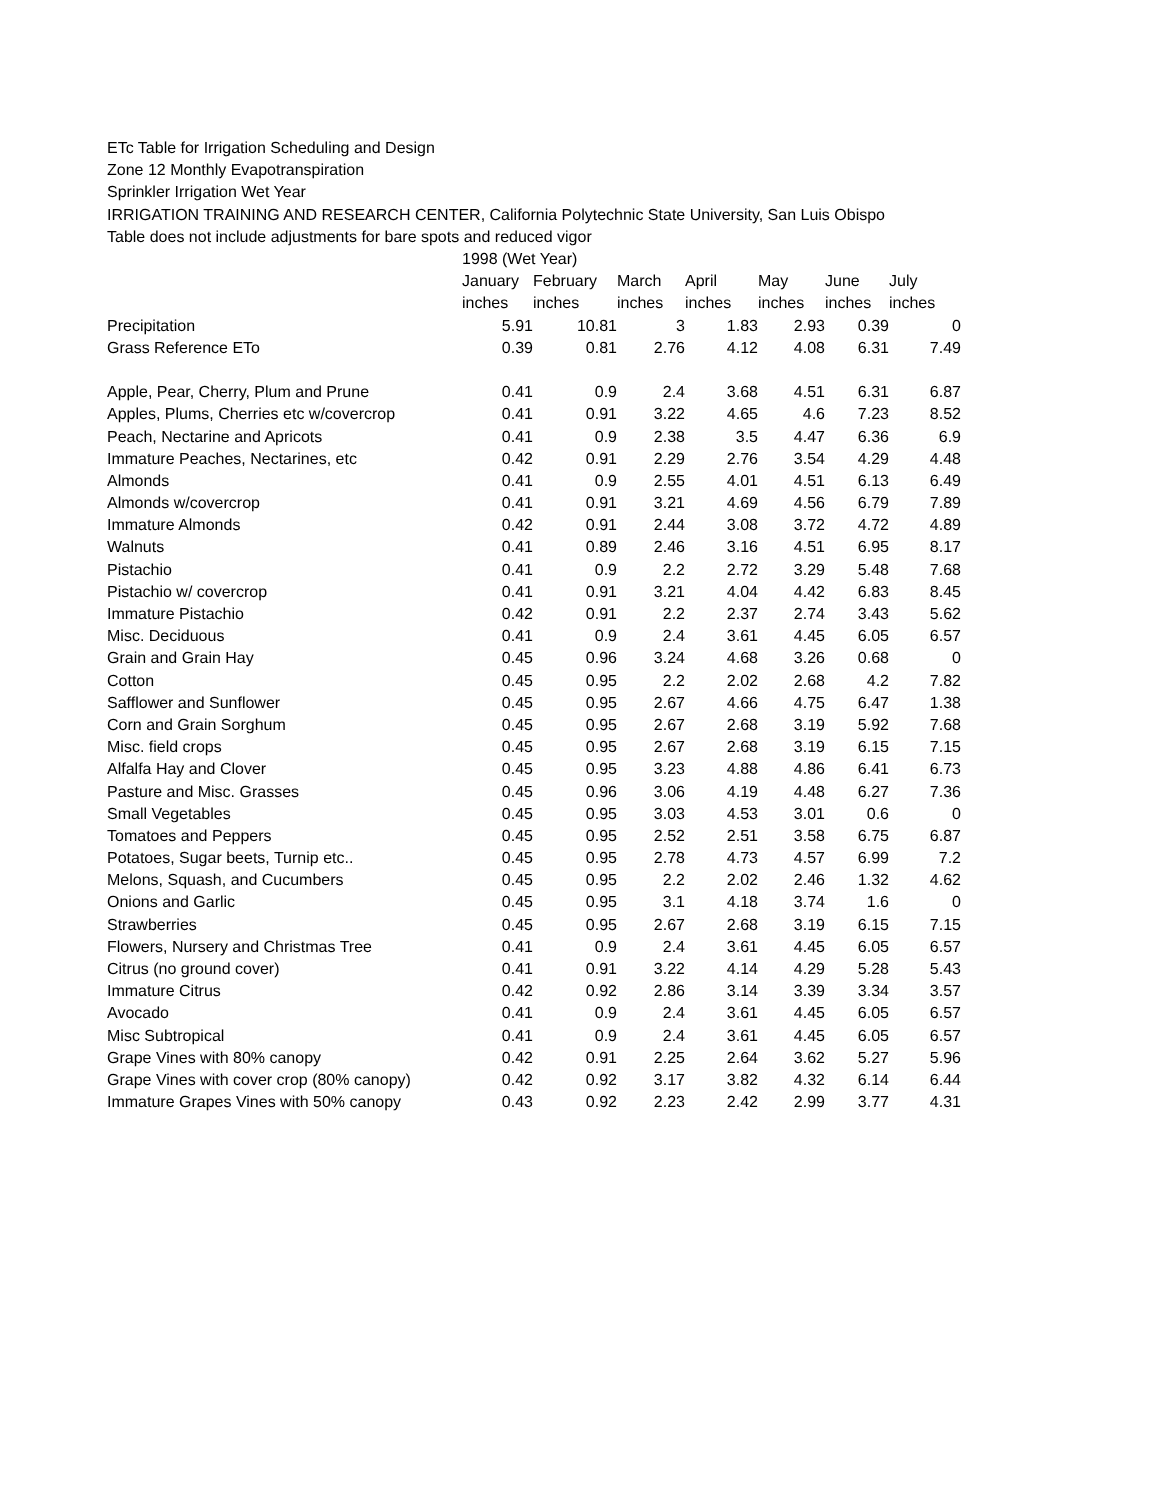ETc Table for Irrigation Scheduling and Design
Zone 12 Monthly Evapotranspiration
Sprinkler Irrigation Wet Year
IRRIGATION TRAINING AND RESEARCH CENTER, California Polytechnic State University, San Luis Obispo
Table does not include adjustments for bare spots and reduced vigor
| | 1998 (Wet Year) | | | | | | |
| --- | --- | --- | --- | --- | --- | --- | --- |
| | January | February | March | April | May | June | July |
| | inches | inches | inches | inches | inches | inches | inches |
| Precipitation | 5.91 | 10.81 | 3 | 1.83 | 2.93 | 0.39 | 0 |
| Grass Reference ETo | 0.39 | 0.81 | 2.76 | 4.12 | 4.08 | 6.31 | 7.49 |
| Apple, Pear, Cherry, Plum and Prune | 0.41 | 0.9 | 2.4 | 3.68 | 4.51 | 6.31 | 6.87 |
| Apples, Plums, Cherries etc w/covercrop | 0.41 | 0.91 | 3.22 | 4.65 | 4.6 | 7.23 | 8.52 |
| Peach, Nectarine and Apricots | 0.41 | 0.9 | 2.38 | 3.5 | 4.47 | 6.36 | 6.9 |
| Immature Peaches, Nectarines, etc | 0.42 | 0.91 | 2.29 | 2.76 | 3.54 | 4.29 | 4.48 |
| Almonds | 0.41 | 0.9 | 2.55 | 4.01 | 4.51 | 6.13 | 6.49 |
| Almonds w/covercrop | 0.41 | 0.91 | 3.21 | 4.69 | 4.56 | 6.79 | 7.89 |
| Immature Almonds | 0.42 | 0.91 | 2.44 | 3.08 | 3.72 | 4.72 | 4.89 |
| Walnuts | 0.41 | 0.89 | 2.46 | 3.16 | 4.51 | 6.95 | 8.17 |
| Pistachio | 0.41 | 0.9 | 2.2 | 2.72 | 3.29 | 5.48 | 7.68 |
| Pistachio w/ covercrop | 0.41 | 0.91 | 3.21 | 4.04 | 4.42 | 6.83 | 8.45 |
| Immature Pistachio | 0.42 | 0.91 | 2.2 | 2.37 | 2.74 | 3.43 | 5.62 |
| Misc. Deciduous | 0.41 | 0.9 | 2.4 | 3.61 | 4.45 | 6.05 | 6.57 |
| Grain and Grain Hay | 0.45 | 0.96 | 3.24 | 4.68 | 3.26 | 0.68 | 0 |
| Cotton | 0.45 | 0.95 | 2.2 | 2.02 | 2.68 | 4.2 | 7.82 |
| Safflower and Sunflower | 0.45 | 0.95 | 2.67 | 4.66 | 4.75 | 6.47 | 1.38 |
| Corn and Grain Sorghum | 0.45 | 0.95 | 2.67 | 2.68 | 3.19 | 5.92 | 7.68 |
| Misc. field crops | 0.45 | 0.95 | 2.67 | 2.68 | 3.19 | 6.15 | 7.15 |
| Alfalfa Hay and Clover | 0.45 | 0.95 | 3.23 | 4.88 | 4.86 | 6.41 | 6.73 |
| Pasture and Misc. Grasses | 0.45 | 0.96 | 3.06 | 4.19 | 4.48 | 6.27 | 7.36 |
| Small Vegetables | 0.45 | 0.95 | 3.03 | 4.53 | 3.01 | 0.6 | 0 |
| Tomatoes and Peppers | 0.45 | 0.95 | 2.52 | 2.51 | 3.58 | 6.75 | 6.87 |
| Potatoes, Sugar beets, Turnip etc.. | 0.45 | 0.95 | 2.78 | 4.73 | 4.57 | 6.99 | 7.2 |
| Melons, Squash, and Cucumbers | 0.45 | 0.95 | 2.2 | 2.02 | 2.46 | 1.32 | 4.62 |
| Onions and Garlic | 0.45 | 0.95 | 3.1 | 4.18 | 3.74 | 1.6 | 0 |
| Strawberries | 0.45 | 0.95 | 2.67 | 2.68 | 3.19 | 6.15 | 7.15 |
| Flowers, Nursery and Christmas Tree | 0.41 | 0.9 | 2.4 | 3.61 | 4.45 | 6.05 | 6.57 |
| Citrus (no ground cover) | 0.41 | 0.91 | 3.22 | 4.14 | 4.29 | 5.28 | 5.43 |
| Immature Citrus | 0.42 | 0.92 | 2.86 | 3.14 | 3.39 | 3.34 | 3.57 |
| Avocado | 0.41 | 0.9 | 2.4 | 3.61 | 4.45 | 6.05 | 6.57 |
| Misc Subtropical | 0.41 | 0.9 | 2.4 | 3.61 | 4.45 | 6.05 | 6.57 |
| Grape Vines with 80% canopy | 0.42 | 0.91 | 2.25 | 2.64 | 3.62 | 5.27 | 5.96 |
| Grape Vines with cover crop (80% canopy) | 0.42 | 0.92 | 3.17 | 3.82 | 4.32 | 6.14 | 6.44 |
| Immature Grapes Vines with 50% canopy | 0.43 | 0.92 | 2.23 | 2.42 | 2.99 | 3.77 | 4.31 |